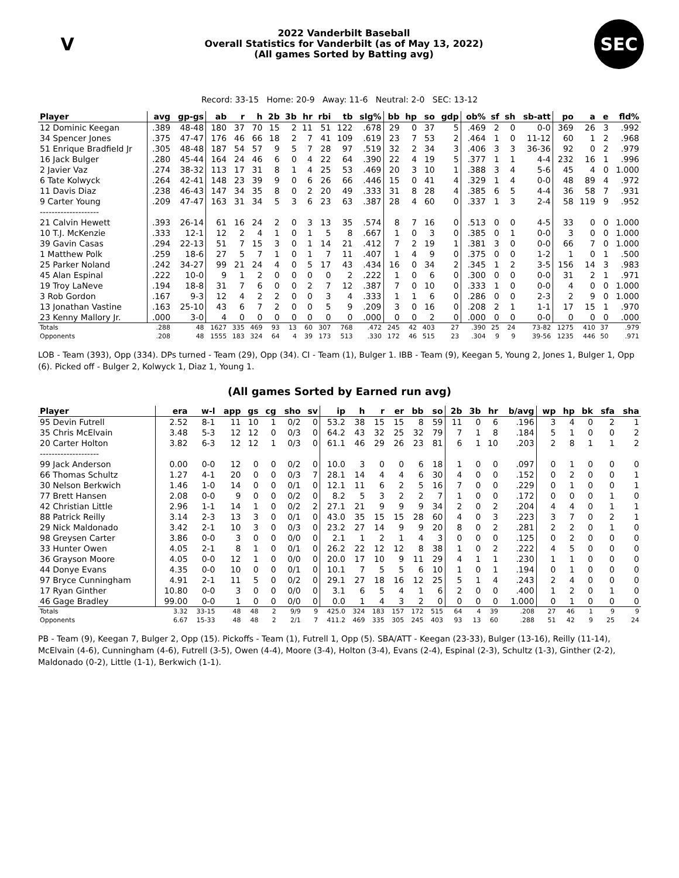V
2022 Vanderbilt Baseball
Overall Statistics for Vanderbilt (as of May 13, 2022)
(All games Sorted by Batting avg)
SEC
Record: 33-15 Home: 20-9 Away: 11-6 Neutral: 2-0 SEC: 13-12
| Player | avg | gp-gs | ab | r | h | 2b | 3b | hr | rbi | tb | slg% | bb | hp | so | gdp | ob% | sf | sh | sb-att | po | a | e | fld% |
| --- | --- | --- | --- | --- | --- | --- | --- | --- | --- | --- | --- | --- | --- | --- | --- | --- | --- | --- | --- | --- | --- | --- | --- |
| 12 Dominic Keegan | .389 | 48-48 | 180 | 37 | 70 | 15 | 2 | 11 | 51 | 122 | .678 | 29 | 0 | 37 | 5 | .469 | 2 | 0 | 0-0 | 369 | 26 | 3 | .992 |
| 34 Spencer Jones | .375 | 47-47 | 176 | 46 | 66 | 18 | 2 | 7 | 41 | 109 | .619 | 23 | 7 | 53 | 2 | .464 | 1 | 0 | 11-12 | 60 | 1 | 2 | .968 |
| 51 Enrique Bradfield Jr | .305 | 48-48 | 187 | 54 | 57 | 9 | 5 | 7 | 28 | 97 | .519 | 32 | 2 | 34 | 3 | .406 | 3 | 3 | 36-36 | 92 | 0 | 2 | .979 |
| 16 Jack Bulger | .280 | 45-44 | 164 | 24 | 46 | 6 | 0 | 4 | 22 | 64 | .390 | 22 | 4 | 19 | 5 | .377 | 1 | 1 | 4-4 | 232 | 16 | 1 | .996 |
| 2 Javier Vaz | .274 | 38-32 | 113 | 17 | 31 | 8 | 1 | 4 | 25 | 53 | .469 | 20 | 3 | 10 | 1 | .388 | 3 | 4 | 5-6 | 45 | 4 | 0 | 1.000 |
| 6 Tate Kolwyck | .264 | 42-41 | 148 | 23 | 39 | 9 | 0 | 6 | 26 | 66 | .446 | 15 | 0 | 41 | 4 | .329 | 1 | 4 | 0-0 | 48 | 89 | 4 | .972 |
| 11 Davis Diaz | .238 | 46-43 | 147 | 34 | 35 | 8 | 0 | 2 | 20 | 49 | .333 | 31 | 8 | 28 | 4 | .385 | 6 | 5 | 4-4 | 36 | 58 | 7 | .931 |
| 9 Carter Young | .209 | 47-47 | 163 | 31 | 34 | 5 | 3 | 6 | 23 | 63 | .387 | 28 | 4 | 60 | 0 | .337 | 1 | 3 | 2-4 | 58 | 119 | 9 | .952 |
| -------------------- | | | | | | | | | | | | | | | | | | | | | | | |
| 21 Calvin Hewett | .393 | 26-14 | 61 | 16 | 24 | 2 | 0 | 3 | 13 | 35 | .574 | 8 | 7 | 16 | 0 | .513 | 0 | 0 | 4-5 | 33 | 0 | 0 | 1.000 |
| 10 T.J. McKenzie | .333 | 12-1 | 12 | 2 | 4 | 1 | 0 | 1 | 5 | 8 | .667 | 1 | 0 | 3 | 0 | .385 | 0 | 1 | 0-0 | 3 | 0 | 0 | 1.000 |
| 39 Gavin Casas | .294 | 22-13 | 51 | 7 | 15 | 3 | 0 | 1 | 14 | 21 | .412 | 7 | 2 | 19 | 1 | .381 | 3 | 0 | 0-0 | 66 | 7 | 0 | 1.000 |
| 1 Matthew Polk | .259 | 18-6 | 27 | 5 | 7 | 1 | 0 | 1 | 7 | 11 | .407 | 1 | 4 | 9 | 0 | .375 | 0 | 0 | 1-2 | 1 | 0 | 1 | .500 |
| 25 Parker Noland | .242 | 34-27 | 99 | 21 | 24 | 4 | 0 | 5 | 17 | 43 | .434 | 16 | 0 | 34 | 2 | .345 | 1 | 2 | 3-5 | 156 | 14 | 3 | .983 |
| 45 Alan Espinal | .222 | 10-0 | 9 | 1 | 2 | 0 | 0 | 0 | 0 | 2 | .222 | 1 | 0 | 6 | 0 | .300 | 0 | 0 | 0-0 | 31 | 2 | 1 | .971 |
| 19 Troy LaNeve | .194 | 18-8 | 31 | 7 | 6 | 0 | 0 | 2 | 7 | 12 | .387 | 7 | 0 | 10 | 0 | .333 | 1 | 0 | 0-0 | 4 | 0 | 0 | 1.000 |
| 3 Rob Gordon | .167 | 9-3 | 12 | 4 | 2 | 2 | 0 | 0 | 3 | 4 | .333 | 1 | 1 | 6 | 0 | .286 | 0 | 0 | 2-3 | 2 | 9 | 0 | 1.000 |
| 13 Jonathan Vastine | .163 | 25-10 | 43 | 6 | 7 | 2 | 0 | 0 | 5 | 9 | .209 | 3 | 0 | 16 | 0 | .208 | 2 | 1 | 1-1 | 17 | 15 | 1 | .970 |
| 23 Kenny Mallory Jr. | .000 | 3-0 | 4 | 0 | 0 | 0 | 0 | 0 | 0 | 0 | .000 | 0 | 0 | 2 | 0 | .000 | 0 | 0 | 0-0 | 0 | 0 | 0 | .000 |
| Totals | .288 | 48 | 1627 | 335 | 469 | 93 | 13 | 60 | 307 | 768 | .472 | 245 | 42 | 403 | 27 | .390 | 25 | 24 | 73-82 | 1275 | 410 | 37 | .979 |
| Opponents | .208 | 48 | 1555 | 183 | 324 | 64 | 4 | 39 | 173 | 513 | .330 | 172 | 46 | 515 | 23 | .304 | 9 | 9 | 39-56 | 1235 | 446 | 50 | .971 |
LOB - Team (393), Opp (334). DPs turned - Team (29), Opp (34). CI - Team (1), Bulger 1. IBB - Team (9), Keegan 5, Young 2, Jones 1, Bulger 1, Opp (6). Picked off - Bulger 2, Kolwyck 1, Diaz 1, Young 1.
(All games Sorted by Earned run avg)
| Player | era | w-l | app | gs | cg | sho | sv | ip | h | r | er | bb | so | 2b | 3b | hr | b/avg | wp | hp | bk | sfa | sha |
| --- | --- | --- | --- | --- | --- | --- | --- | --- | --- | --- | --- | --- | --- | --- | --- | --- | --- | --- | --- | --- | --- | --- |
| 95 Devin Futrell | 2.52 | 8-1 | 11 | 10 | 1 | 0/2 | 0 | 53.2 | 38 | 15 | 15 | 8 | 59 | 11 | 0 | 6 | .196 | 3 | 4 | 0 | 2 | 1 |
| 35 Chris McElvain | 3.48 | 5-3 | 12 | 12 | 0 | 0/3 | 0 | 64.2 | 43 | 32 | 25 | 32 | 79 | 7 | 1 | 8 | .184 | 5 | 1 | 0 | 0 | 2 |
| 20 Carter Holton | 3.82 | 6-3 | 12 | 12 | 1 | 0/3 | 0 | 61.1 | 46 | 29 | 26 | 23 | 81 | 6 | 1 | 10 | .203 | 2 | 8 | 1 | 1 | 2 |
| -------------------- | | | | | | | | | | | | | | | | | | | | | | |
| 99 Jack Anderson | 0.00 | 0-0 | 12 | 0 | 0 | 0/2 | 0 | 10.0 | 3 | 0 | 0 | 6 | 18 | 1 | 0 | 0 | .097 | 0 | 1 | 0 | 0 | 0 |
| 66 Thomas Schultz | 1.27 | 4-1 | 20 | 0 | 0 | 0/3 | 7 | 28.1 | 14 | 4 | 4 | 6 | 30 | 4 | 0 | 0 | .152 | 0 | 2 | 0 | 0 | 1 |
| 30 Nelson Berkwich | 1.46 | 1-0 | 14 | 0 | 0 | 0/1 | 0 | 12.1 | 11 | 6 | 2 | 5 | 16 | 7 | 0 | 0 | .229 | 0 | 1 | 0 | 0 | 1 |
| 77 Brett Hansen | 2.08 | 0-0 | 9 | 0 | 0 | 0/2 | 0 | 8.2 | 5 | 3 | 2 | 2 | 7 | 1 | 0 | 0 | .172 | 0 | 0 | 0 | 1 | 0 |
| 42 Christian Little | 2.96 | 1-1 | 14 | 1 | 0 | 0/2 | 2 | 27.1 | 21 | 9 | 9 | 9 | 34 | 2 | 0 | 2 | .204 | 4 | 4 | 0 | 1 | 1 |
| 88 Patrick Reilly | 3.14 | 2-3 | 13 | 3 | 0 | 0/1 | 0 | 43.0 | 35 | 15 | 15 | 28 | 60 | 4 | 0 | 3 | .223 | 3 | 7 | 0 | 2 | 1 |
| 29 Nick Maldonado | 3.42 | 2-1 | 10 | 3 | 0 | 0/3 | 0 | 23.2 | 27 | 14 | 9 | 9 | 20 | 8 | 0 | 2 | .281 | 2 | 2 | 0 | 1 | 0 |
| 98 Greysen Carter | 3.86 | 0-0 | 3 | 0 | 0 | 0/0 | 0 | 2.1 | 1 | 2 | 1 | 4 | 3 | 0 | 0 | 0 | .125 | 0 | 2 | 0 | 0 | 0 |
| 33 Hunter Owen | 4.05 | 2-1 | 8 | 1 | 0 | 0/1 | 0 | 26.2 | 22 | 12 | 12 | 8 | 38 | 1 | 0 | 2 | .222 | 4 | 5 | 0 | 0 | 0 |
| 36 Grayson Moore | 4.05 | 0-0 | 12 | 1 | 0 | 0/0 | 0 | 20.0 | 17 | 10 | 9 | 11 | 29 | 4 | 1 | 1 | .230 | 1 | 1 | 0 | 0 | 0 |
| 44 Donye Evans | 4.35 | 0-0 | 10 | 0 | 0 | 0/1 | 0 | 10.1 | 7 | 5 | 5 | 6 | 10 | 1 | 0 | 1 | .194 | 0 | 1 | 0 | 0 | 0 |
| 97 Bryce Cunningham | 4.91 | 2-1 | 11 | 5 | 0 | 0/2 | 0 | 29.1 | 27 | 18 | 16 | 12 | 25 | 5 | 1 | 4 | .243 | 2 | 4 | 0 | 0 | 0 |
| 17 Ryan Ginther | 10.80 | 0-0 | 3 | 0 | 0 | 0/0 | 0 | 3.1 | 6 | 5 | 4 | 1 | 6 | 2 | 0 | 0 | .400 | 1 | 2 | 0 | 1 | 0 |
| 46 Gage Bradley | 99.00 | 0-0 | 1 | 0 | 0 | 0/0 | 0 | 0.0 | 1 | 4 | 3 | 2 | 0 | 0 | 0 | 0 | 1.000 | 0 | 1 | 0 | 0 | 0 |
| Totals | 3.32 | 33-15 | 48 | 48 | 2 | 9/9 | 9 | 425.0 | 324 | 183 | 157 | 172 | 515 | 64 | 4 | 39 | .208 | 27 | 46 | 1 | 9 | 9 |
| Opponents | 6.67 | 15-33 | 48 | 48 | 2 | 2/1 | 7 | 411.2 | 469 | 335 | 305 | 245 | 403 | 93 | 13 | 60 | .288 | 51 | 42 | 9 | 25 | 24 |
PB - Team (9), Keegan 7, Bulger 2, Opp (15). Pickoffs - Team (1), Futrell 1, Opp (5). SBA/ATT - Keegan (23-33), Bulger (13-16), Reilly (11-14), McElvain (4-6), Cunningham (4-6), Futrell (3-5), Owen (4-4), Moore (3-4), Holton (3-4), Evans (2-4), Espinal (2-3), Schultz (1-3), Ginther (2-2), Maldonado (0-2), Little (1-1), Berkwich (1-1).